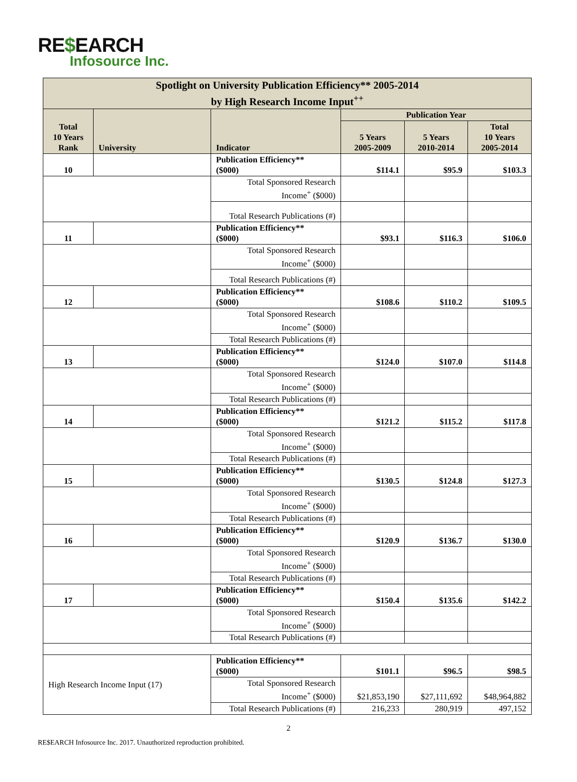RE$EARCH
Infosource Inc.
| Spotlight on University Publication Efficiency** 2005-2014 by High Research Income Input<sup>++</sup> | | | | | |
| --- | --- | --- | --- | --- | --- |
| Total 10 Years Rank | University | Indicator | Publication Year | | |
| | | | 5 Years 2005-2009 | 5 Years 2010-2014 | Total 10 Years 2005-2014 |
| 10 | | Publication Efficiency** ($000) | $114.1 | $95.9 | $103.3 |
| | | Total Sponsored Research Income<sup>+</sup> ($000) | | | |
| | | Total Research Publications (#) | | | |
| 11 | | Publication Efficiency** ($000) | $93.1 | $116.3 | $106.0 |
| | | Total Sponsored Research Income<sup>+</sup> ($000) | | | |
| | | Total Research Publications (#) | | | |
| 12 | | Publication Efficiency** ($000) | $108.6 | $110.2 | $109.5 |
| | | Total Sponsored Research Income<sup>+</sup> ($000) | | | |
| | | Total Research Publications (#) | | | |
| 13 | | Publication Efficiency** ($000) | $124.0 | $107.0 | $114.8 |
| | | Total Sponsored Research Income<sup>+</sup> ($000) | | | |
| | | Total Research Publications (#) | | | |
| 14 | | Publication Efficiency** ($000) | $121.2 | $115.2 | $117.8 |
| | | Total Sponsored Research Income<sup>+</sup> ($000) | | | |
| | | Total Research Publications (#) | | | |
| 15 | | Publication Efficiency** ($000) | $130.5 | $124.8 | $127.3 |
| | | Total Sponsored Research Income<sup>+</sup> ($000) | | | |
| | | Total Research Publications (#) | | | |
| 16 | | Publication Efficiency** ($000) | $120.9 | $136.7 | $130.0 |
| | | Total Sponsored Research Income<sup>+</sup> ($000) | | | |
| | | Total Research Publications (#) | | | |
| 17 | | Publication Efficiency** ($000) | $150.4 | $135.6 | $142.2 |
| | | Total Sponsored Research Income<sup>+</sup> ($000) | | | |
| | | Total Research Publications (#) | | | |
| High Research Income Input (17) | | Publication Efficiency** ($000) | $101.1 | $96.5 | $98.5 |
| | | Total Sponsored Research Income<sup>+</sup> ($000) | $21,853,190 | $27,111,692 | $48,964,882 |
| | | Total Research Publications (#) | 216,233 | 280,919 | 497,152 |
2
RE$EARCH Infosource Inc. 2017. Unauthorized reproduction prohibited.